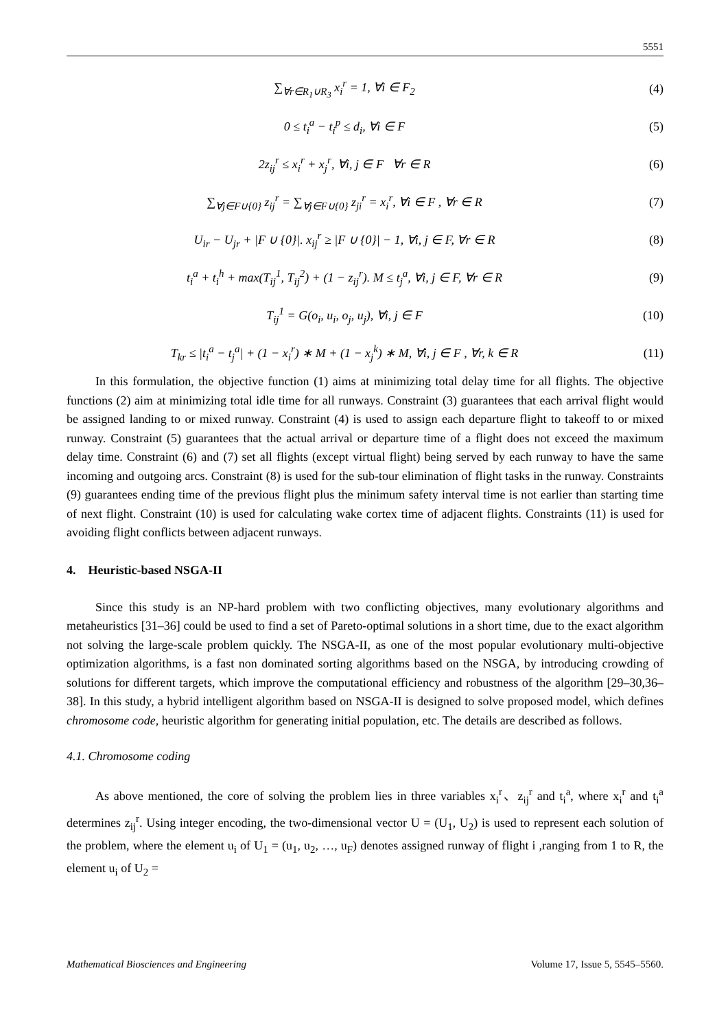5551
∑<sub>∀r∈R<sub>1</sub>∪R<sub>3</sub></sub> x<sub>i</sub><sup>r</sup> = 1, ∀i ∈ F<sub>2</sub> (4)
0 ≤ t<sub>i</sub><sup>a</sup> − t<sub>i</sub><sup>p</sup> ≤ d<sub>i</sub>, ∀i ∈ F (5)
2z<sub>ij</sub><sup>r</sup> ≤ x<sub>i</sub><sup>r</sup> + x<sub>j</sub><sup>r</sup>, ∀i, j ∈ F ∀r ∈ R (6)
∑<sub>∀j∈F∪{0}</sub> z<sub>ij</sub><sup>r</sup> = ∑<sub>∀j∈F∪{0}</sub> z<sub>ji</sub><sup>r</sup> = x<sub>i</sub><sup>r</sup>, ∀i ∈ F , ∀r ∈ R (7)
U<sub>ir</sub> − U<sub>jr</sub> + |F ∪ {0}|. x<sub>ij</sub><sup>r</sup> ≥ |F ∪ {0}| − 1, ∀i, j ∈ F, ∀r ∈ R (8)
t<sub>i</sub><sup>a</sup> + t<sub>i</sub><sup>h</sup> + max(T<sub>ij</sub><sup>1</sup>, T<sub>ij</sub><sup>2</sup>) + (1 − z<sub>ij</sub><sup>r</sup>). M ≤ t<sub>j</sub><sup>a</sup>, ∀i, j ∈ F, ∀r ∈ R (9)
T<sub>ij</sub><sup>1</sup> = G(o<sub>i</sub>, u<sub>i</sub>, o<sub>j</sub>, u<sub>j</sub>), ∀i, j ∈ F (10)
T<sub>kr</sub> ≤ |t<sub>i</sub><sup>a</sup> − t<sub>j</sub><sup>a</sup>| + (1 − x<sub>i</sub><sup>r</sup>) ∗ M + (1 − x<sub>j</sub><sup>k</sup>) ∗ M, ∀i, j ∈ F , ∀r, k ∈ R (11)
In this formulation, the objective function (1) aims at minimizing total delay time for all flights. The objective functions (2) aim at minimizing total idle time for all runways. Constraint (3) guarantees that each arrival flight would be assigned landing to or mixed runway. Constraint (4) is used to assign each departure flight to takeoff to or mixed runway. Constraint (5) guarantees that the actual arrival or departure time of a flight does not exceed the maximum delay time. Constraint (6) and (7) set all flights (except virtual flight) being served by each runway to have the same incoming and outgoing arcs. Constraint (8) is used for the sub-tour elimination of flight tasks in the runway. Constraints (9) guarantees ending time of the previous flight plus the minimum safety interval time is not earlier than starting time of next flight. Constraint (10) is used for calculating wake cortex time of adjacent flights. Constraints (11) is used for avoiding flight conflicts between adjacent runways.
4. Heuristic-based NSGA-II
Since this study is an NP-hard problem with two conflicting objectives, many evolutionary algorithms and metaheuristics [31–36] could be used to find a set of Pareto-optimal solutions in a short time, due to the exact algorithm not solving the large-scale problem quickly. The NSGA-II, as one of the most popular evolutionary multi-objective optimization algorithms, is a fast non dominated sorting algorithms based on the NSGA, by introducing crowding of solutions for different targets, which improve the computational efficiency and robustness of the algorithm [29–30,36–38]. In this study, a hybrid intelligent algorithm based on NSGA-II is designed to solve proposed model, which defines chromosome code, heuristic algorithm for generating initial population, etc. The details are described as follows.
4.1. Chromosome coding
As above mentioned, the core of solving the problem lies in three variables x<sub>i</sub><sup>r</sup>、z<sub>ij</sub><sup>r</sup> and t<sub>i</sub><sup>a</sup>, where x<sub>i</sub><sup>r</sup> and t<sub>i</sub><sup>a</sup> determines z<sub>ij</sub><sup>r</sup>. Using integer encoding, the two-dimensional vector U = (U<sub>1</sub>, U<sub>2</sub>) is used to represent each solution of the problem, where the element u<sub>i</sub> of U<sub>1</sub> = (u<sub>1</sub>, u<sub>2</sub>, …, u<sub>F</sub>) denotes assigned runway of flight i ,ranging from 1 to R, the element u<sub>i</sub> of U<sub>2</sub> =
Mathematical Biosciences and Engineering Volume 17, Issue 5, 5545–5560.